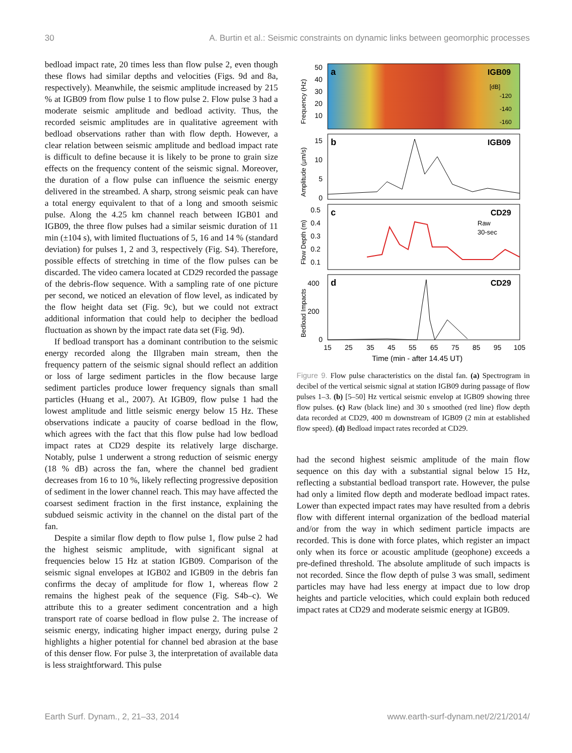30 A. Burtin et al.: Seismic constraints on dynamic links between geomorphic processes
bedload impact rate, 20 times less than flow pulse 2, even though these flows had similar depths and velocities (Figs. 9d and 8a, respectively). Meanwhile, the seismic amplitude increased by 215 % at IGB09 from flow pulse 1 to flow pulse 2. Flow pulse 3 had a moderate seismic amplitude and bedload activity. Thus, the recorded seismic amplitudes are in qualitative agreement with bedload observations rather than with flow depth. However, a clear relation between seismic amplitude and bedload impact rate is difficult to define because it is likely to be prone to grain size effects on the frequency content of the seismic signal. Moreover, the duration of a flow pulse can influence the seismic energy delivered in the streambed. A sharp, strong seismic peak can have a total energy equivalent to that of a long and smooth seismic pulse. Along the 4.25 km channel reach between IGB01 and IGB09, the three flow pulses had a similar seismic duration of 11 min (±104 s), with limited fluctuations of 5, 16 and 14 % (standard deviation) for pulses 1, 2 and 3, respectively (Fig. S4). Therefore, possible effects of stretching in time of the flow pulses can be discarded. The video camera located at CD29 recorded the passage of the debris-flow sequence. With a sampling rate of one picture per second, we noticed an elevation of flow level, as indicated by the flow height data set (Fig. 9c), but we could not extract additional information that could help to decipher the bedload fluctuation as shown by the impact rate data set (Fig. 9d).
If bedload transport has a dominant contribution to the seismic energy recorded along the Illgraben main stream, then the frequency pattern of the seismic signal should reflect an addition or loss of large sediment particles in the flow because large sediment particles produce lower frequency signals than small particles (Huang et al., 2007). At IGB09, flow pulse 1 had the lowest amplitude and little seismic energy below 15 Hz. These observations indicate a paucity of coarse bedload in the flow, which agrees with the fact that this flow pulse had low bedload impact rates at CD29 despite its relatively large discharge. Notably, pulse 1 underwent a strong reduction of seismic energy (18 % dB) across the fan, where the channel bed gradient decreases from 16 to 10 %, likely reflecting progressive deposition of sediment in the lower channel reach. This may have affected the coarsest sediment fraction in the first instance, explaining the subdued seismic activity in the channel on the distal part of the fan.
Despite a similar flow depth to flow pulse 1, flow pulse 2 had the highest seismic amplitude, with significant signal at frequencies below 15 Hz at station IGB09. Comparison of the seismic signal envelopes at IGB02 and IGB09 in the debris fan confirms the decay of amplitude for flow 1, whereas flow 2 remains the highest peak of the sequence (Fig. S4b–c). We attribute this to a greater sediment concentration and a high transport rate of coarse bedload in flow pulse 2. The increase of seismic energy, indicating higher impact energy, during pulse 2 highlights a higher potential for channel bed abrasion at the base of this denser flow. For pulse 3, the interpretation of available data is less straightforward. This pulse
a
IGB09
b
IGB09
c
CD29
Raw
30-sec
d
CD29
[dB]
-120
-140
-160
50
40
30
20
10
15
10
5
0
0.5
0.4
0.3
0.2
0.1
400
200
0
15
25
35
45
55
65
75
85
95
105
Time (min - after 14.45 UT)
Frequency (Hz)
Amplitude (µm/s)
Flow Depth (m)
Bedload Impacts
Figure 9. Flow pulse characteristics on the distal fan. (a) Spectrogram in decibel of the vertical seismic signal at station IGB09 during passage of flow pulses 1–3. (b) [5–50] Hz vertical seismic envelop at IGB09 showing three flow pulses. (c) Raw (black line) and 30 s smoothed (red line) flow depth data recorded at CD29, 400 m downstream of IGB09 (2 min at established flow speed). (d) Bedload impact rates recorded at CD29.
had the second highest seismic amplitude of the main flow sequence on this day with a substantial signal below 15 Hz, reflecting a substantial bedload transport rate. However, the pulse had only a limited flow depth and moderate bedload impact rates. Lower than expected impact rates may have resulted from a debris flow with different internal organization of the bedload material and/or from the way in which sediment particle impacts are recorded. This is done with force plates, which register an impact only when its force or acoustic amplitude (geophone) exceeds a pre-defined threshold. The absolute amplitude of such impacts is not recorded. Since the flow depth of pulse 3 was small, sediment particles may have had less energy at impact due to low drop heights and particle velocities, which could explain both reduced impact rates at CD29 and moderate seismic energy at IGB09.
Earth Surf. Dynam., 2, 21–33, 2014 www.earth-surf-dynam.net/2/21/2014/